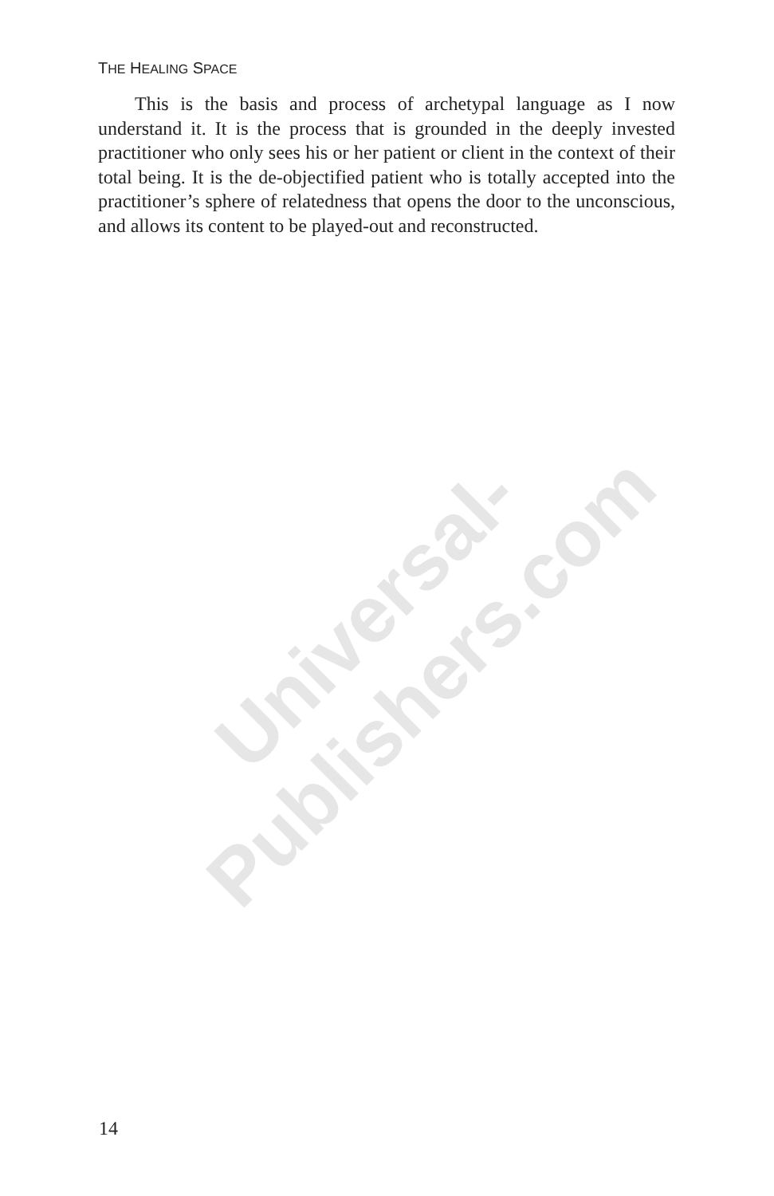Universal-Publishers.com
THE HEALING SPACE
This is the basis and process of archetypal language as I now understand it. It is the process that is grounded in the deeply invested practitioner who only sees his or her patient or client in the context of their total being. It is the de-objectified patient who is totally accepted into the practitioner’s sphere of relatedness that opens the door to the unconscious, and allows its content to be played-out and reconstructed.
14